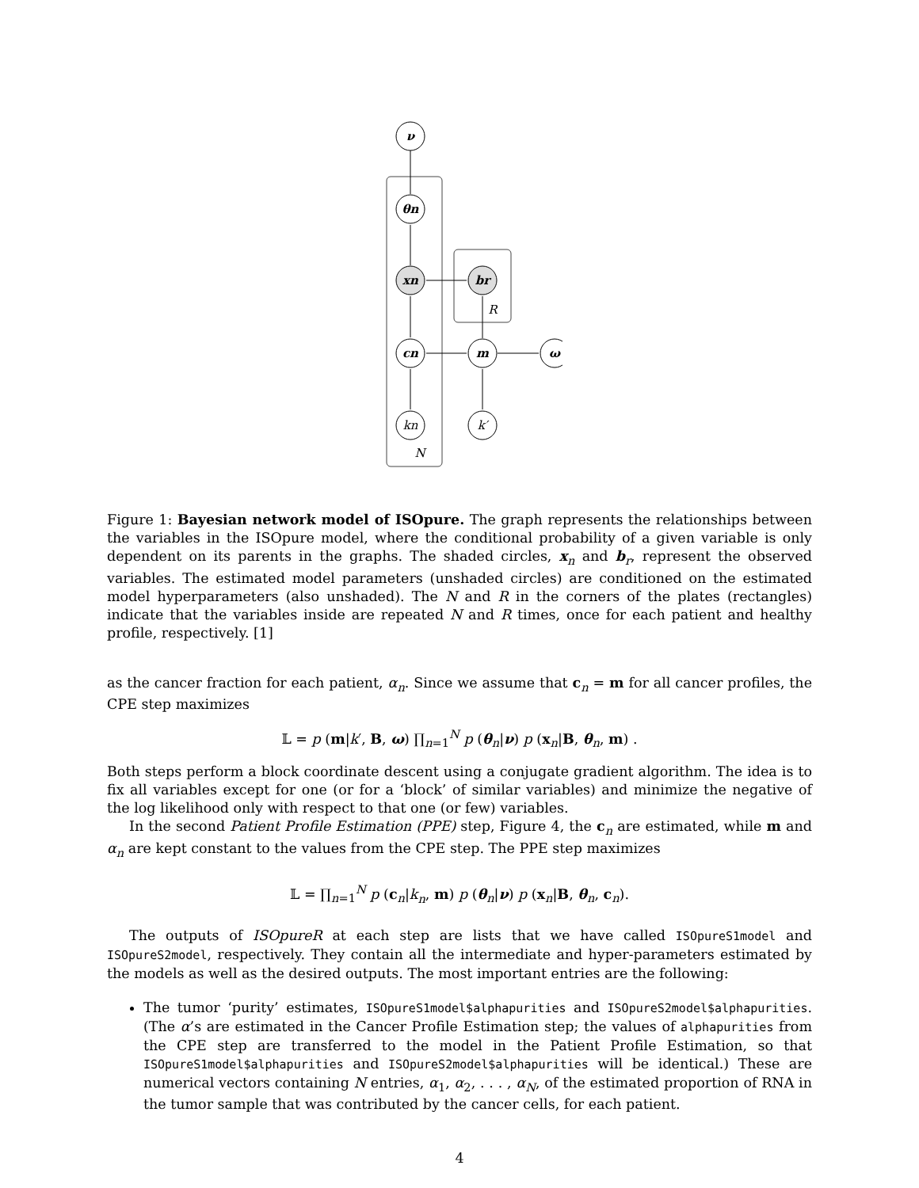ν
θn
xn
br
cn
m
ω
kn
k′
R
N
Figure 1: Bayesian network model of ISOpure. The graph represents the relationships between the variables in the ISOpure model, where the conditional probability of a given variable is only dependent on its parents in the graphs. The shaded circles, x<sub>n</sub> and b<sub>r</sub>, represent the observed variables. The estimated model parameters (unshaded circles) are conditioned on the estimated model hyperparameters (also unshaded). The N and R in the corners of the plates (rectangles) indicate that the variables inside are repeated N and R times, once for each patient and healthy profile, respectively. [1]
as the cancer fraction for each patient, α<sub>n</sub>. Since we assume that c<sub>n</sub> = m for all cancer profiles, the CPE step maximizes
𝕃 = p (m|k′, B, ω) ∏<sub>n=1</sub><sup>N</sup> p (θ<sub>n</sub>|ν) p (x<sub>n</sub>|B, θ<sub>n</sub>, m) .
Both steps perform a block coordinate descent using a conjugate gradient algorithm. The idea is to fix all variables except for one (or for a ‘block’ of similar variables) and minimize the negative of the log likelihood only with respect to that one (or few) variables.
In the second Patient Profile Estimation (PPE) step, Figure 4, the c<sub>n</sub> are estimated, while m and α<sub>n</sub> are kept constant to the values from the CPE step. The PPE step maximizes
𝕃 = ∏<sub>n=1</sub><sup>N</sup> p (c<sub>n</sub>|k<sub>n</sub>, m) p (θ<sub>n</sub>|ν) p (x<sub>n</sub>|B, θ<sub>n</sub>, c<sub>n</sub>).
The outputs of ISOpureR at each step are lists that we have called ISOpureS1model and ISOpureS2model, respectively. They contain all the intermediate and hyper-parameters estimated by the models as well as the desired outputs. The most important entries are the following:
The tumor ‘purity’ estimates, ISOpureS1model$alphapurities and ISOpureS2model$alphapurities. (The α’s are estimated in the Cancer Profile Estimation step; the values of alphapurities from the CPE step are transferred to the model in the Patient Profile Estimation, so that ISOpureS1model$alphapurities and ISOpureS2model$alphapurities will be identical.) These are numerical vectors containing N entries, α<sub>1</sub>, α<sub>2</sub>, . . . , α<sub>N</sub>, of the estimated proportion of RNA in the tumor sample that was contributed by the cancer cells, for each patient.
4